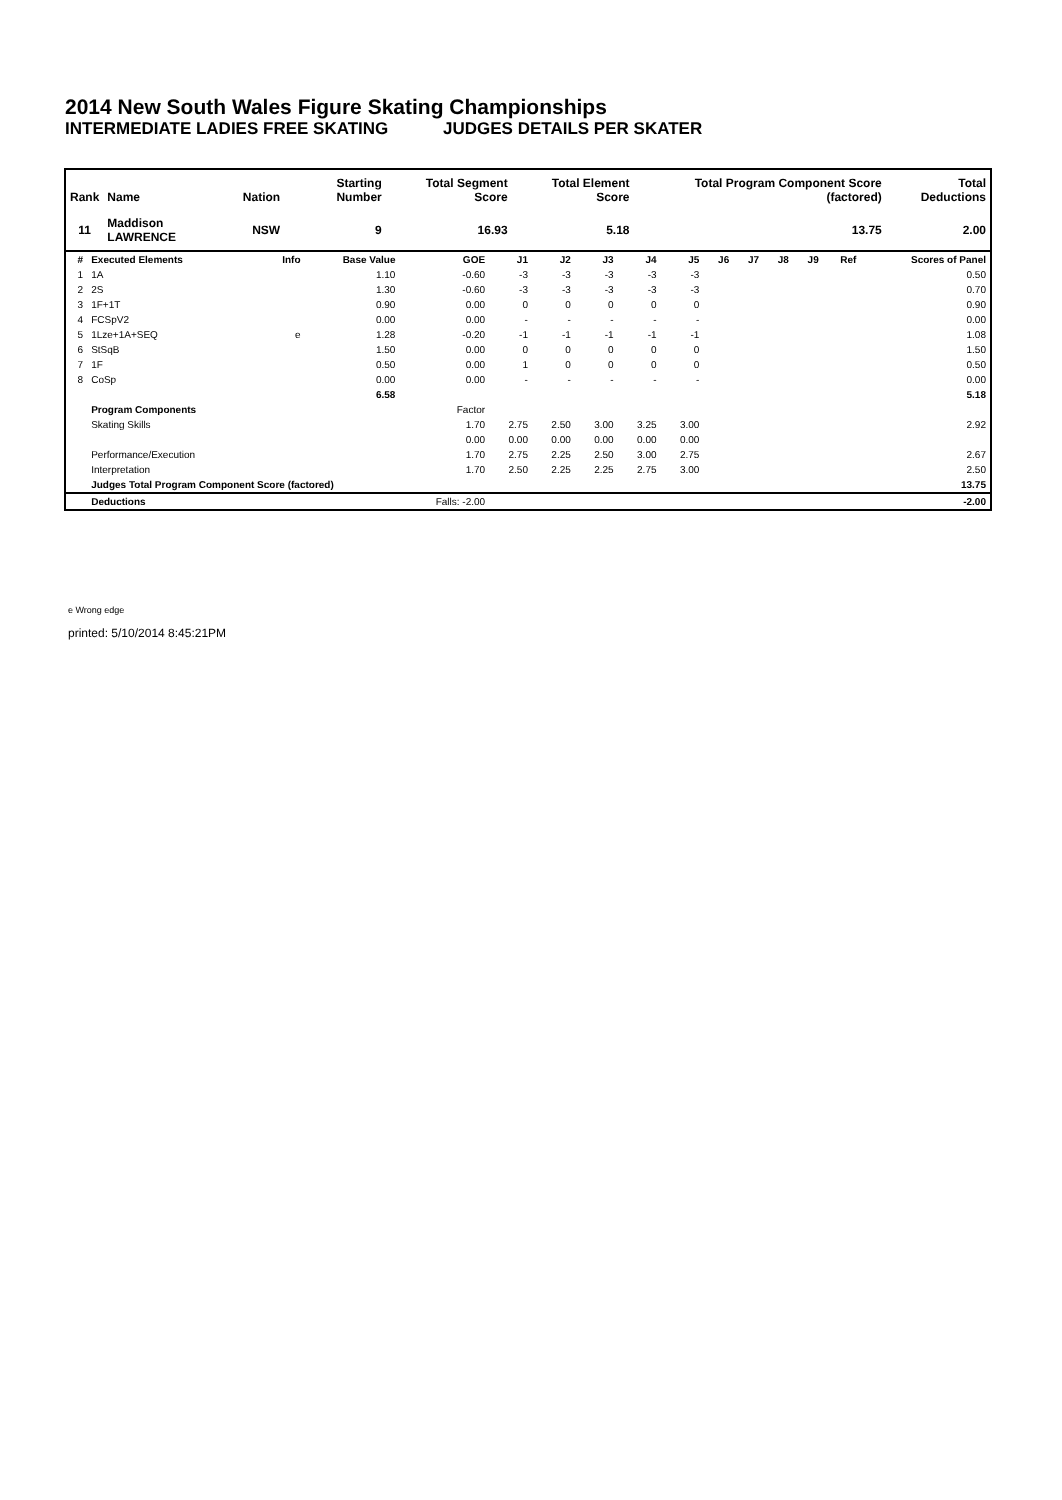2014 New South Wales Figure Skating Championships
INTERMEDIATE LADIES FREE SKATING JUDGES DETAILS PER SKATER
| Rank | Name | Nation | Starting Number | Total Segment Score | Total Element Score | Total Program Component Score (factored) | Total Deductions |
| --- | --- | --- | --- | --- | --- | --- | --- |
| 11 | Maddison LAWRENCE | NSW | 9 | 16.93 | 5.18 | 13.75 | 2.00 |
| # | Executed Elements | Info | Base Value | GOE | J1 | J2 | J3 | J4 | J5 | J6 | J7 | J8 | J9 | Ref | Scores of Panel |
| --- | --- | --- | --- | --- | --- | --- | --- | --- | --- | --- | --- | --- | --- | --- | --- |
| 1 | 1A | | 1.10 | -0.60 | -3 | -3 | -3 | -3 | -3 | | | | | | 0.50 |
| 2 | 2S | | 1.30 | -0.60 | -3 | -3 | -3 | -3 | -3 | | | | | | 0.70 |
| 3 | 1F+1T | | 0.90 | 0.00 | 0 | 0 | 0 | 0 | 0 | | | | | | 0.90 |
| 4 | FCSpV2 | | 0.00 | 0.00 | - | - | - | - | - | | | | | | 0.00 |
| 5 | 1Lze+1A+SEQ | e | 1.28 | -0.20 | -1 | -1 | -1 | -1 | -1 | | | | | | 1.08 |
| 6 | StSqB | | 1.50 | 0.00 | 0 | 0 | 0 | 0 | 0 | | | | | | 1.50 |
| 7 | 1F | | 0.50 | 0.00 | 1 | 0 | 0 | 0 | 0 | | | | | | 0.50 |
| 8 | CoSp | | 0.00 | 0.00 | - | - | - | - | - | | | | | | 0.00 |
| | | | 6.58 | | | | | | | | | | | | 5.18 |
| | Program Components | | | Factor | | | | | | | | | | | |
| | Skating Skills | | | 1.70 | 2.75 | 2.50 | 3.00 | 3.25 | 3.00 | | | | | | 2.92 |
| | | | | 0.00 | 0.00 | 0.00 | 0.00 | 0.00 | 0.00 | | | | | | |
| | Performance/Execution | | | 1.70 | 2.75 | 2.25 | 2.50 | 3.00 | 2.75 | | | | | | 2.67 |
| | Interpretation | | | 1.70 | 2.50 | 2.25 | 2.25 | 2.75 | 3.00 | | | | | | 2.50 |
| | Judges Total Program Component Score (factored) | | | | | | | | | | | | | | 13.75 |
| | Deductions | | | Falls: -2.00 | | | | | | | | | | | -2.00 |
e Wrong edge
printed: 5/10/2014 8:45:21PM